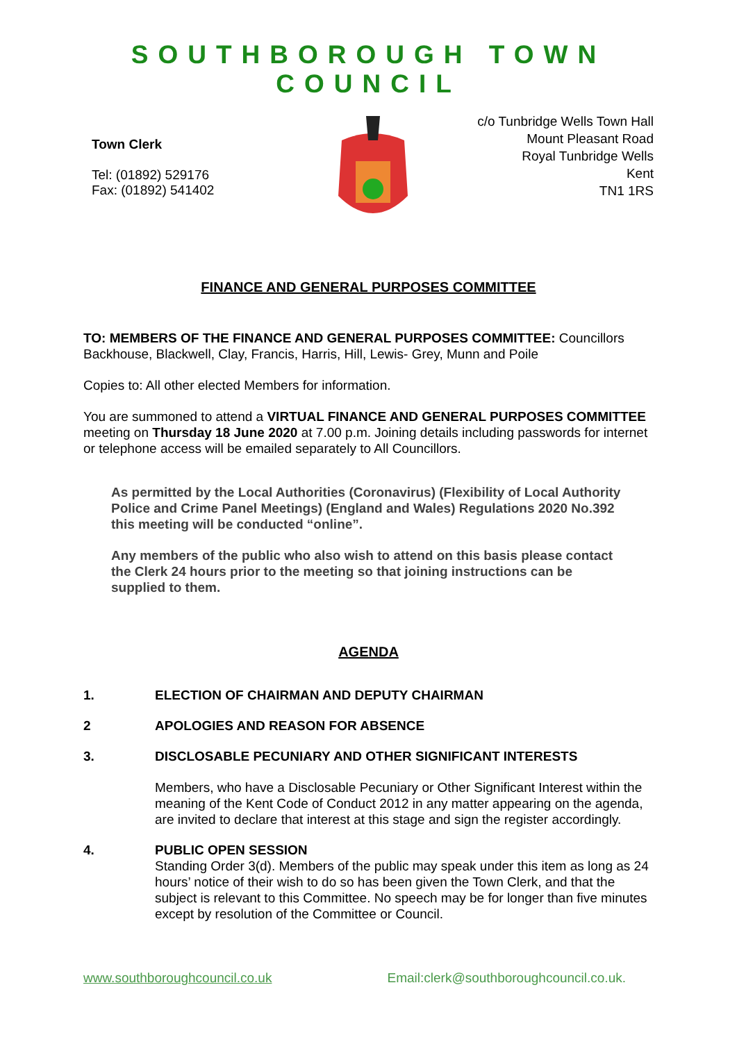SOUTHBOROUGH TOWN COUNCIL
Town Clerk
Tel: (01892) 529176
Fax: (01892) 541402
c/o Tunbridge Wells Town Hall
Mount Pleasant Road
Royal Tunbridge Wells
Kent
TN1 1RS
FINANCE AND GENERAL PURPOSES COMMITTEE
TO: MEMBERS OF THE FINANCE AND GENERAL PURPOSES COMMITTEE: Councillors Backhouse, Blackwell, Clay, Francis, Harris, Hill, Lewis- Grey, Munn and Poile
Copies to: All other elected Members for information.
You are summoned to attend a VIRTUAL FINANCE AND GENERAL PURPOSES COMMITTEE meeting on Thursday 18 June 2020 at 7.00 p.m. Joining details including passwords for internet or telephone access will be emailed separately to All Councillors.
As permitted by the Local Authorities (Coronavirus) (Flexibility of Local Authority Police and Crime Panel Meetings) (England and Wales) Regulations 2020 No.392 this meeting will be conducted “online”.
Any members of the public who also wish to attend on this basis please contact the Clerk 24 hours prior to the meeting so that joining instructions can be supplied to them.
AGENDA
1. ELECTION OF CHAIRMAN AND DEPUTY CHAIRMAN
2 APOLOGIES AND REASON FOR ABSENCE
3. DISCLOSABLE PECUNIARY AND OTHER SIGNIFICANT INTERESTS
Members, who have a Disclosable Pecuniary or Other Significant Interest within the meaning of the Kent Code of Conduct 2012 in any matter appearing on the agenda, are invited to declare that interest at this stage and sign the register accordingly.
4. PUBLIC OPEN SESSION
Standing Order 3(d). Members of the public may speak under this item as long as 24 hours’ notice of their wish to do so has been given the Town Clerk, and that the subject is relevant to this Committee. No speech may be for longer than five minutes except by resolution of the Committee or Council.
www.southboroughcouncil.co.uk Email:clerk@southboroughcouncil.co.uk.